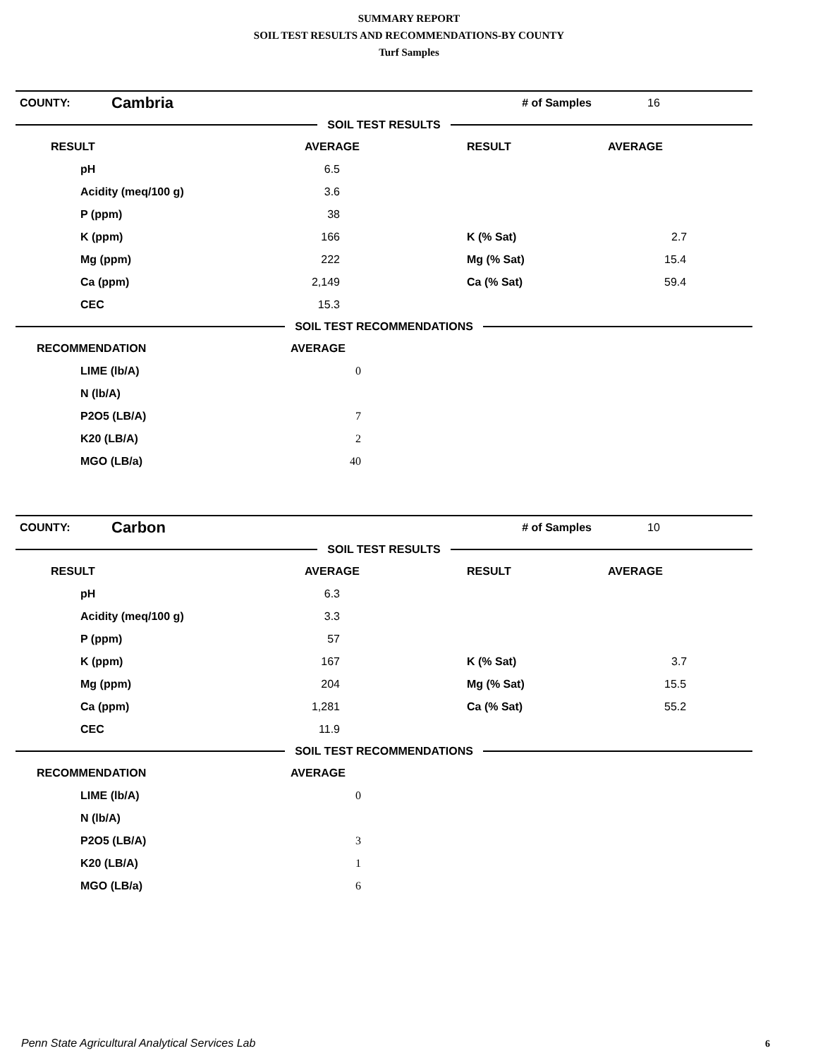SUMMARY REPORT
SOIL TEST RESULTS AND RECOMMENDATIONS-BY COUNTY
Turf Samples
| COUNTY: | Cambria | # of Samples | 16 |
SOIL TEST RESULTS
| RESULT | AVERAGE | RESULT | AVERAGE |
| --- | --- | --- | --- |
| pH | 6.5 | | |
| Acidity (meq/100 g) | 3.6 | | |
| P (ppm) | 38 | | |
| K (ppm) | 166 | K (% Sat) | 2.7 |
| Mg (ppm) | 222 | Mg (% Sat) | 15.4 |
| Ca (ppm) | 2,149 | Ca (% Sat) | 59.4 |
| CEC | 15.3 | | |
SOIL TEST RECOMMENDATIONS
| RECOMMENDATION | AVERAGE |
| --- | --- |
| LIME (lb/A) | 0 |
| N (lb/A) | |
| P2O5 (LB/A) | 7 |
| K20 (LB/A) | 2 |
| MGO (LB/a) | 40 |
| COUNTY: | Carbon | # of Samples | 10 |
SOIL TEST RESULTS
| RESULT | AVERAGE | RESULT | AVERAGE |
| --- | --- | --- | --- |
| pH | 6.3 | | |
| Acidity (meq/100 g) | 3.3 | | |
| P (ppm) | 57 | | |
| K (ppm) | 167 | K (% Sat) | 3.7 |
| Mg (ppm) | 204 | Mg (% Sat) | 15.5 |
| Ca (ppm) | 1,281 | Ca (% Sat) | 55.2 |
| CEC | 11.9 | | |
SOIL TEST RECOMMENDATIONS
| RECOMMENDATION | AVERAGE |
| --- | --- |
| LIME (lb/A) | 0 |
| N (lb/A) | |
| P2O5 (LB/A) | 3 |
| K20 (LB/A) | 1 |
| MGO (LB/a) | 6 |
Penn State Agricultural Analytical Services Lab
6